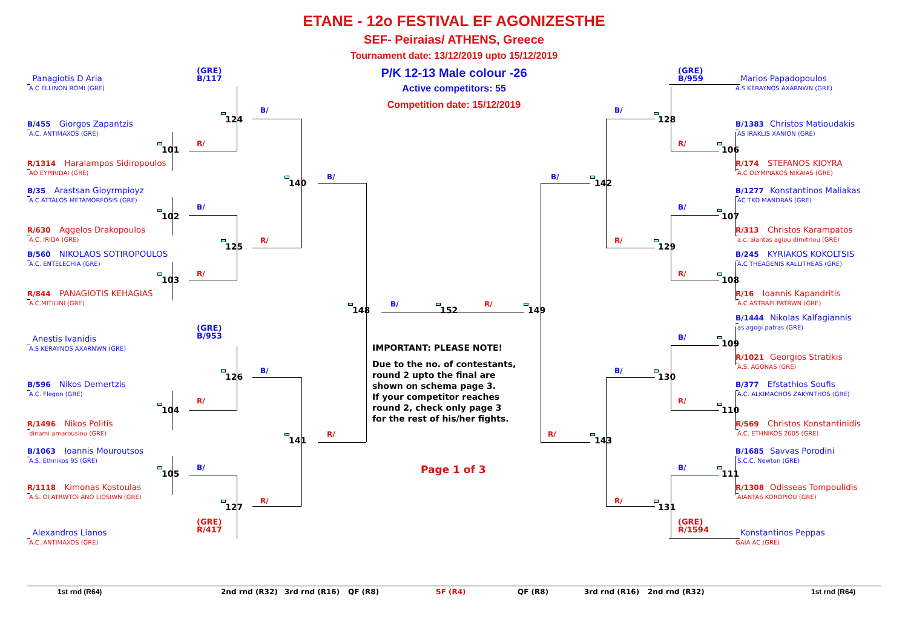ETANE - 12o FESTIVAL EF AGONIZESTHE
SEF- Peiraias/ ATHENS, Greece
Tournament date: 13/12/2019 upto 15/12/2019
P/K 12-13 Male colour -26
Active competitors: 55
Competition date: 15/12/2019
(GRE)
B/117
Panagiotis D Aria
A.C ELLINON ROMI (GRE)
124
B/
B/455 Giorgos Zapantzis
A.C. ANTIMAXOS (GRE)
101
R/
R/1314 Haralampos Sidiropoulos
AO EYPIRIDAI (GRE)
140
B/
B/35 Arastsan Gioyrmpioyz
A.C ATTALOS METAMORFOSIS (GRE)
102
B/
R/630 Aggelos Drakopoulos
A.C. IRIDA (GRE)
125
R/
B/560 NIKOLAOS SOTIROPOULOS
A.C. ENTELECHIA (GRE)
103
R/
R/844 PANAGIOTIS KEHAGIAS
A.C.MITILINI (GRE)
148
B/
152
R/
149
(GRE)
B/953
Anestis Ivanidis
A.S KERAYNOS AXARNWN (GRE)
126
B/
B/596 Nikos Demertzis
A.C. Flegon (GRE)
104
R/
R/1496 Nikos Politis
dinami amarousiou (GRE)
141
R/
B/1063 Ioannis Mouroutsos
A.S. Ethnikos 95 (GRE)
105
B/
R/1118 Kimonas Kostoulas
A.S. OI ATRWTOI ANO LIOSIWN (GRE)
127
R/
(GRE)
R/417
Alexandros Lianos
A.C. ANTIMAXOS (GRE)
IMPORTANT: PLEASE NOTE!
Due to the no. of contestants,
round 2 upto the final are
shown on schema page 3.
If your competitor reaches
round 2, check only page 3
for the rest of his/her fights.
Page 1 of 3
(GRE)
B/959
Marios Papadopoulos
A.S KERAYNOS AXARNWN (GRE)
B/
128
B/1383 Christos Matioudakis
AS IRAKLIS XANION (GRE)
R/
106
R/174 STEFANOS KIOYRA
A.C OLYMPIAKOS NIKAIAS (GRE)
B/
142
B/1277 Konstantinos Maliakas
AC TKD MANDRAS (GRE)
B/
107
R/313 Christos Karampatos
a.c. aiantas agiou dimitriou (GRE)
R/
129
B/245 KYRIAKOS KOKOLTSIS
A.C THEAGENIS KALLITHEAS (GRE)
R/
108
R/16 Ioannis Kapandritis
A.C ASTRAPI PATRWN (GRE)
B/1444 Nikolas Kalfagiannis
as.agogi patras (GRE)
B/
109
R/1021 Georgios Stratikis
A.S. AGONAS (GRE)
B/
130
B/377 Efstathios Soufis
A.C. ALKIMACHOS ZAKYNTHOS (GRE)
R/
110
R/569 Christos Konstantinidis
A.C. ETHNIKOS 2005 (GRE)
R/
143
B/1685 Savvas Porodini
S.C.C. Newton (GRE)
B/
111
R/1308 Odisseas Tompoulidis
AIANTAS KOROPIOU (GRE)
R/
131
(GRE)
R/1594
Konstantinos Peppas
GAIA AC (GRE)
1st rnd (R64)
2nd rnd (R32)
3rd rnd (R16)
QF (R8)
SF (R4)
QF (R8)
3rd rnd (R16)
2nd rnd (R32)
1st rnd (R64)